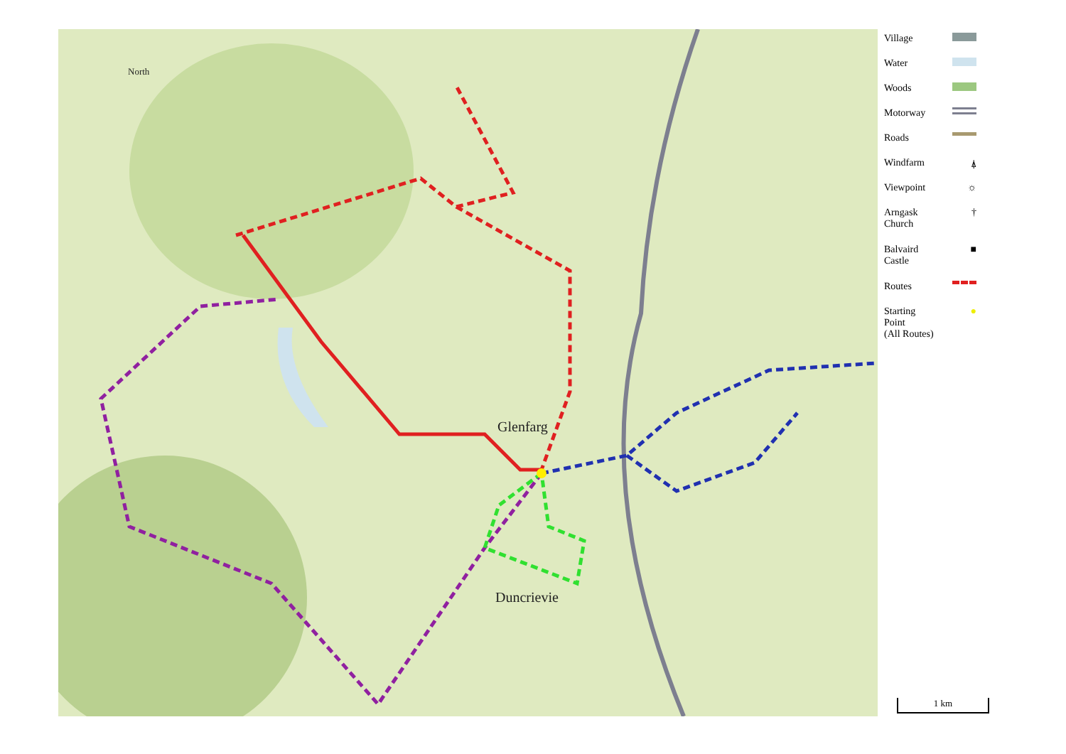North
Glenfarg
Duncrievie
Village
Water
Woods
Motorway
Roads
Windfarm ⍋
Viewpoint ☼
Arngask
Church †
Balvaird
Castle ■
Routes
Starting
Point
(All Routes) ●
1 km